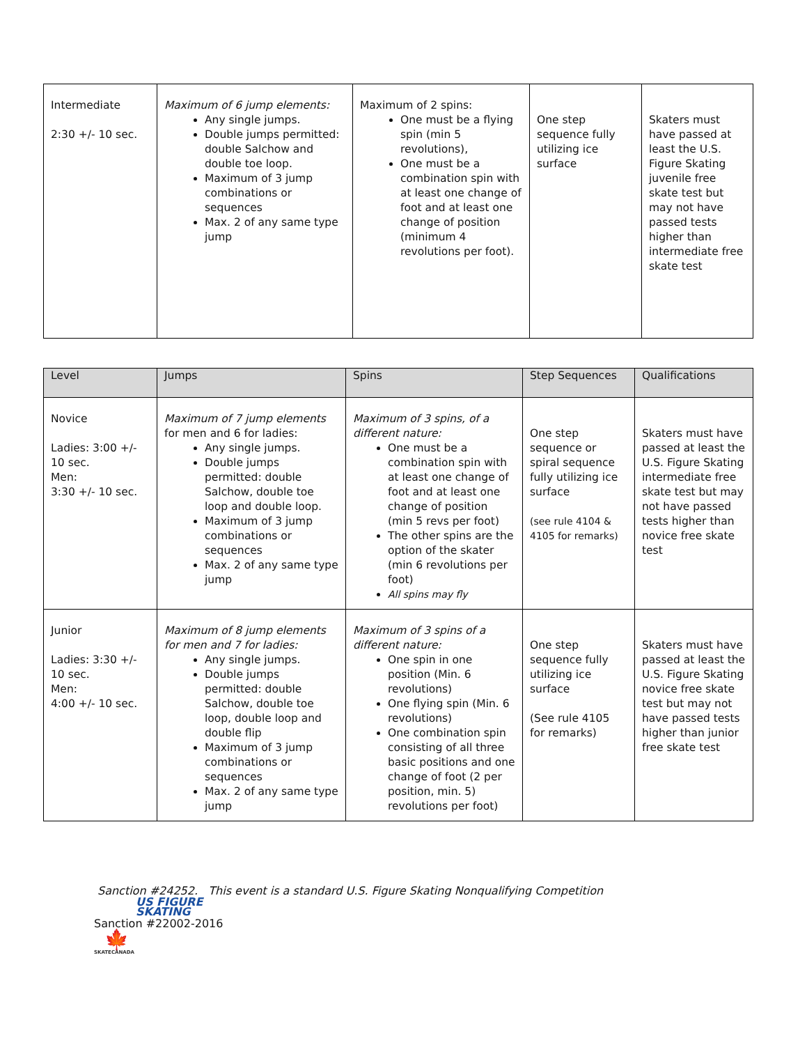| Intermediate 2:30 +/- 10 sec. | Maximum of 6 jump elements: Any single jumps. Double jumps permitted: double Salchow and double toe loop. Maximum of 3 jump combinations or sequences Max. 2 of any same type jump | Maximum of 2 spins: One must be a flying spin (min 5 revolutions), One must be a combination spin with at least one change of foot and at least one change of position (minimum 4 revolutions per foot). | One step sequence fully utilizing ice surface | Skaters must have passed at least the U.S. Figure Skating juvenile free skate test but may not have passed tests higher than intermediate free skate test |
| Level | Jumps | Spins | Step Sequences | Qualifications |
| --- | --- | --- | --- | --- |
| Novice Ladies: 3:00 +/- 10 sec. Men: 3:30 +/- 10 sec. | Maximum of 7 jump elements for men and 6 for ladies: Any single jumps. Double jumps permitted: double Salchow, double toe loop and double loop. Maximum of 3 jump combinations or sequences Max. 2 of any same type jump | Maximum of 3 spins, of a different nature: One must be a combination spin with at least one change of foot and at least one change of position (min 5 revs per foot) The other spins are the option of the skater (min 6 revolutions per foot) All spins may fly | One step sequence or spiral sequence fully utilizing ice surface (see rule 4104 & 4105 for remarks) | Skaters must have passed at least the U.S. Figure Skating intermediate free skate test but may not have passed tests higher than novice free skate test |
| Junior Ladies: 3:30 +/- 10 sec. Men: 4:00 +/- 10 sec. | Maximum of 8 jump elements for men and 7 for ladies: Any single jumps. Double jumps permitted: double Salchow, double toe loop, double loop and double flip Maximum of 3 jump combinations or sequences Max. 2 of any same type jump | Maximum of 3 spins of a different nature: One spin in one position (Min. 6 revolutions) One flying spin (Min. 6 revolutions) One combination spin consisting of all three basic positions and one change of foot (2 per position, min. 5) revolutions per foot) | One step sequence fully utilizing ice surface (See rule 4105 for remarks) | Skaters must have passed at least the U.S. Figure Skating novice free skate test but may not have passed tests higher than junior free skate test |
Sanction #24252. This event is a standard U.S. Figure Skating Nonqualifying Competition
US FIGURE
SKATING
Sanction #22002-2016
🍁
SKATECANADA